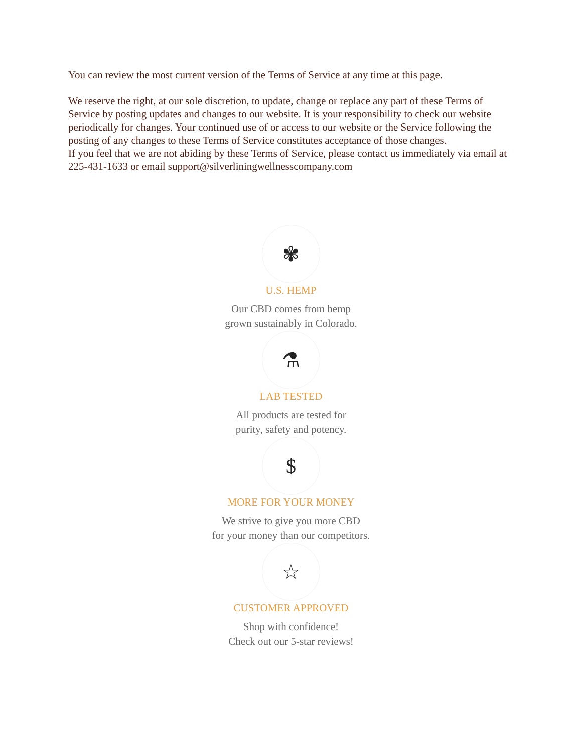You can review the most current version of the Terms of Service at any time at this page.
We reserve the right, at our sole discretion, to update, change or replace any part of these Terms of Service by posting updates and changes to our website. It is your responsibility to check our website periodically for changes. Your continued use of or access to our website or the Service following the posting of any changes to these Terms of Service constitutes acceptance of those changes.
If you feel that we are not abiding by these Terms of Service, please contact us immediately via email at 225-431-1633 or email support@silverliningwellnesscompany.com
✾
U.S. HEMP
Our CBD comes from hemp
grown sustainably in Colorado.
⚗
LAB TESTED
All products are tested for
purity, safety and potency.
$
MORE FOR YOUR MONEY
We strive to give you more CBD
for your money than our competitors.
☆
CUSTOMER APPROVED
Shop with confidence!
Check out our 5-star reviews!